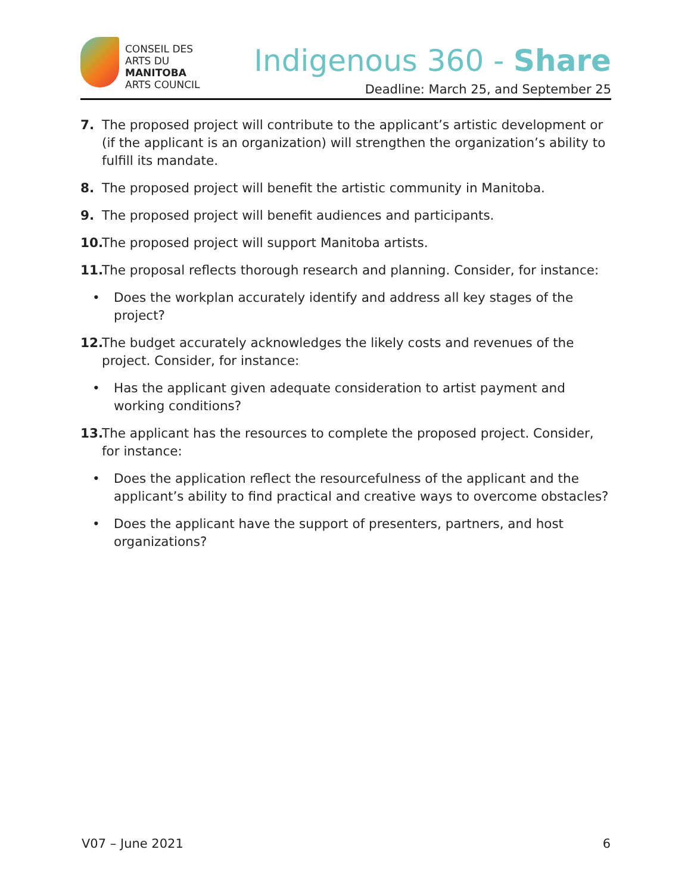CONSEIL DES
ARTS DU
MANITOBA
ARTS COUNCIL
Indigenous 360 - Share
Deadline: March 25, and September 25
7. The proposed project will contribute to the applicant’s artistic development or (if the applicant is an organization) will strengthen the organization’s ability to fulfill its mandate.
8. The proposed project will benefit the artistic community in Manitoba.
9. The proposed project will benefit audiences and participants.
10. The proposed project will support Manitoba artists.
11. The proposal reflects thorough research and planning. Consider, for instance:
• Does the workplan accurately identify and address all key stages of the project?
12. The budget accurately acknowledges the likely costs and revenues of the project. Consider, for instance:
• Has the applicant given adequate consideration to artist payment and working conditions?
13. The applicant has the resources to complete the proposed project. Consider, for instance:
• Does the application reflect the resourcefulness of the applicant and the applicant’s ability to find practical and creative ways to overcome obstacles?
• Does the applicant have the support of presenters, partners, and host organizations?
V07 – June 2021 6